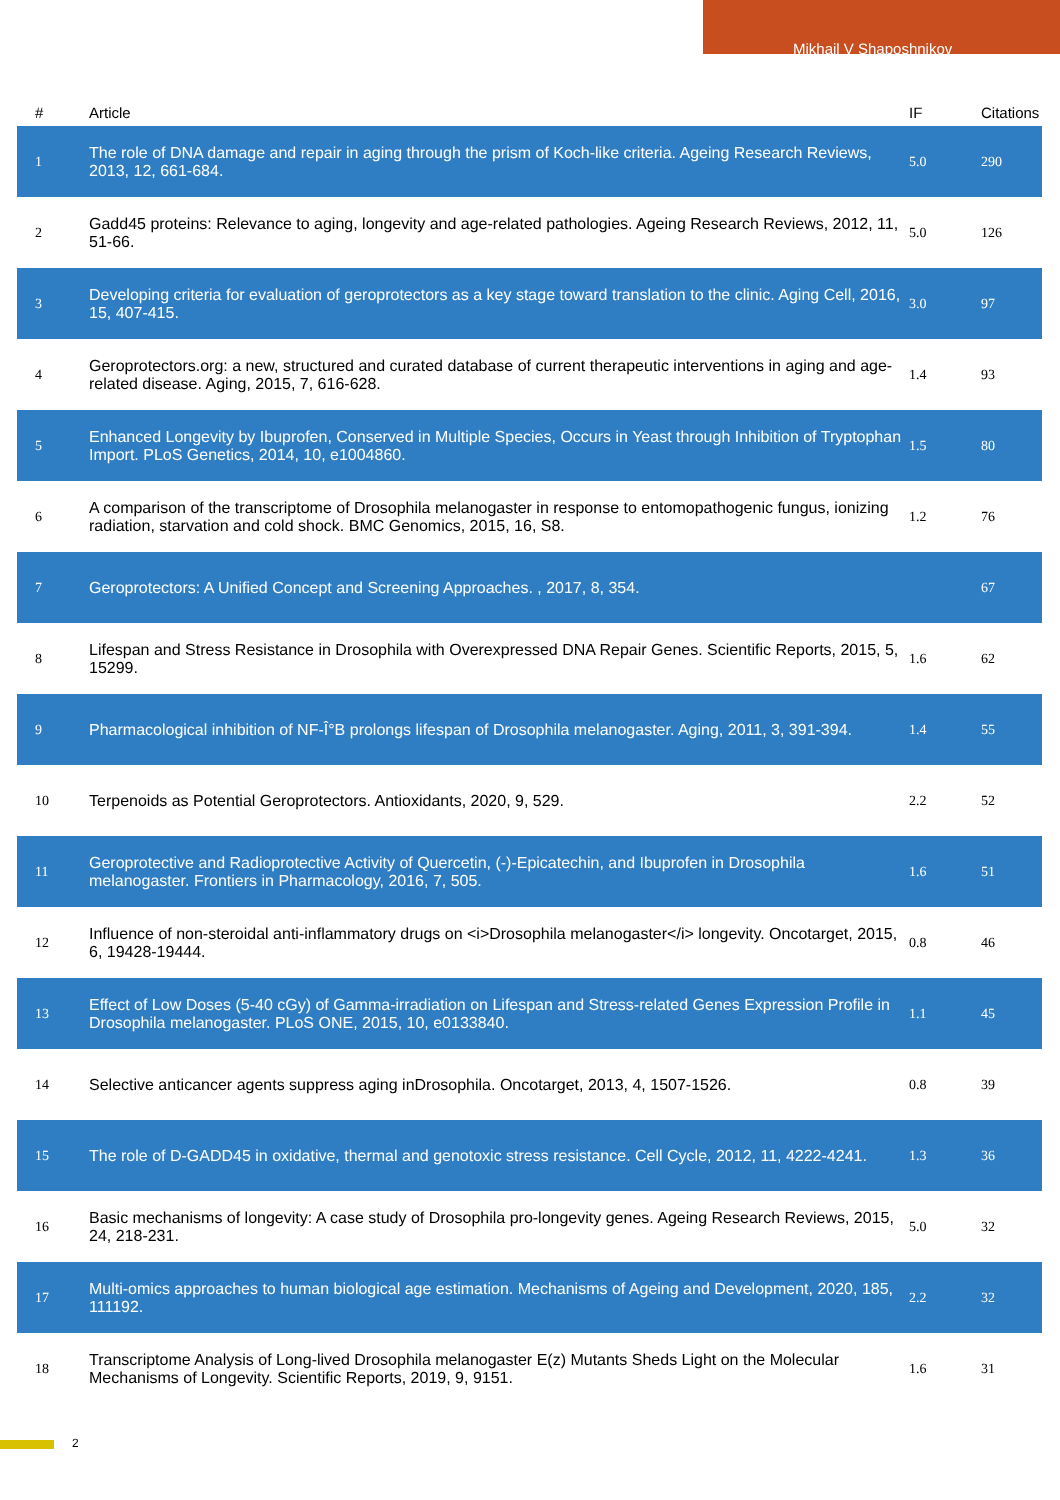Mikhail V Shaposhnikov
| # | Article | IF | Citations |
| --- | --- | --- | --- |
| 1 | The role of DNA damage and repair in aging through the prism of Koch-like criteria. Ageing Research Reviews, 2013, 12, 661-684. | 5.0 | 290 |
| 2 | Gadd45 proteins: Relevance to aging, longevity and age-related pathologies. Ageing Research Reviews, 2012, 11, 51-66. | 5.0 | 126 |
| 3 | Developing criteria for evaluation of geroprotectors as a key stage toward translation to the clinic. Aging Cell, 2016, 15, 407-415. | 3.0 | 97 |
| 4 | Geroprotectors.org: a new, structured and curated database of current therapeutic interventions in aging and age-related disease. Aging, 2015, 7, 616-628. | 1.4 | 93 |
| 5 | Enhanced Longevity by Ibuprofen, Conserved in Multiple Species, Occurs in Yeast through Inhibition of Tryptophan Import. PLoS Genetics, 2014, 10, e1004860. | 1.5 | 80 |
| 6 | A comparison of the transcriptome of Drosophila melanogaster in response to entomopathogenic fungus, ionizing radiation, starvation and cold shock. BMC Genomics, 2015, 16, S8. | 1.2 | 76 |
| 7 | Geroprotectors: A Unified Concept and Screening Approaches. , 2017, 8, 354. | | 67 |
| 8 | Lifespan and Stress Resistance in Drosophila with Overexpressed DNA Repair Genes. Scientific Reports, 2015, 5, 15299. | 1.6 | 62 |
| 9 | Pharmacological inhibition of NF-Î°B prolongs lifespan of Drosophila melanogaster. Aging, 2011, 3, 391-394. | 1.4 | 55 |
| 10 | Terpenoids as Potential Geroprotectors. Antioxidants, 2020, 9, 529. | 2.2 | 52 |
| 11 | Geroprotective and Radioprotective Activity of Quercetin, (-)-Epicatechin, and Ibuprofen in Drosophila melanogaster. Frontiers in Pharmacology, 2016, 7, 505. | 1.6 | 51 |
| 12 | Influence of non-steroidal anti-inflammatory drugs on <i>Drosophila melanogaster</i> longevity. Oncotarget, 2015, 6, 19428-19444. | 0.8 | 46 |
| 13 | Effect of Low Doses (5-40 cGy) of Gamma-irradiation on Lifespan and Stress-related Genes Expression Profile in Drosophila melanogaster. PLoS ONE, 2015, 10, e0133840. | 1.1 | 45 |
| 14 | Selective anticancer agents suppress aging inDrosophila. Oncotarget, 2013, 4, 1507-1526. | 0.8 | 39 |
| 15 | The role of D-GADD45 in oxidative, thermal and genotoxic stress resistance. Cell Cycle, 2012, 11, 4222-4241. | 1.3 | 36 |
| 16 | Basic mechanisms of longevity: A case study of Drosophila pro-longevity genes. Ageing Research Reviews, 2015, 24, 218-231. | 5.0 | 32 |
| 17 | Multi-omics approaches to human biological age estimation. Mechanisms of Ageing and Development, 2020, 185, 111192. | 2.2 | 32 |
| 18 | Transcriptome Analysis of Long-lived Drosophila melanogaster E(z) Mutants Sheds Light on the Molecular Mechanisms of Longevity. Scientific Reports, 2019, 9, 9151. | 1.6 | 31 |
2